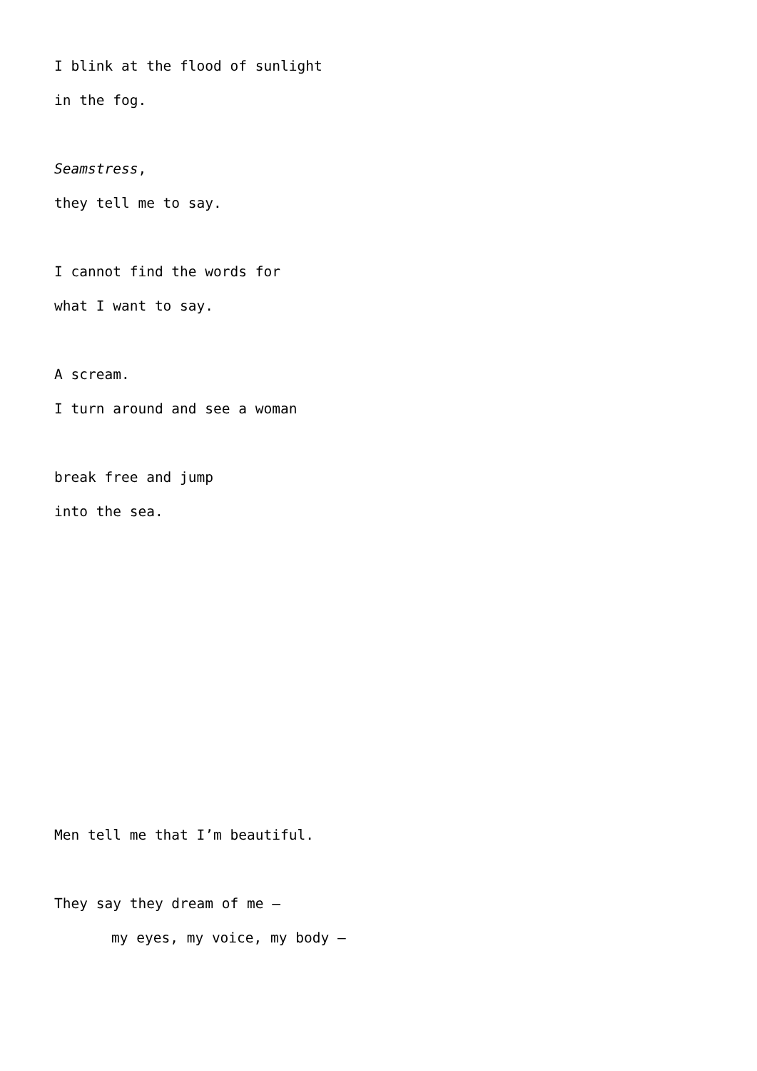I blink at the flood of sunlight
in the fog.
Seamstress,
they tell me to say.
I cannot find the words for
what I want to say.
A scream.
I turn around and see a woman
break free and jump
into the sea.
Men tell me that I’m beautiful.
They say they dream of me –
my eyes, my voice, my body –